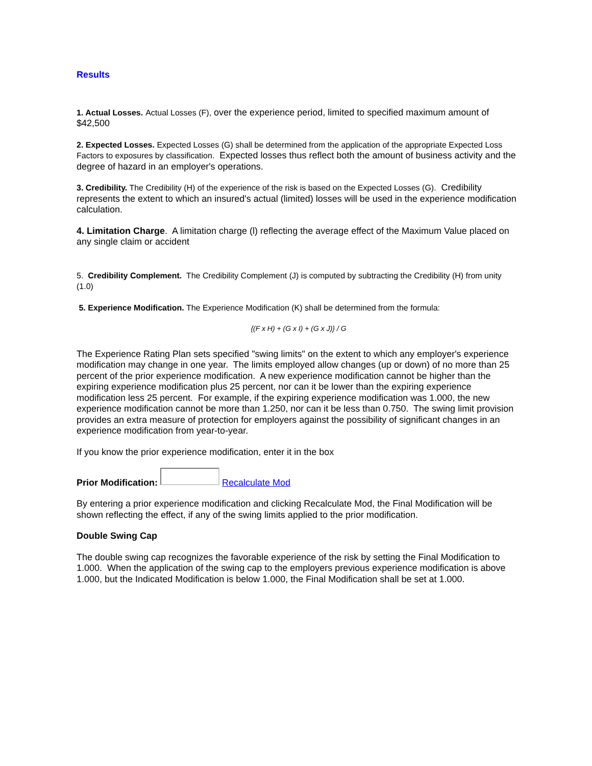Results
1. Actual Losses. Actual Losses (F), over the experience period, limited to specified maximum amount of $42,500
2. Expected Losses. Expected Losses (G) shall be determined from the application of the appropriate Expected Loss Factors to exposures by classification. Expected losses thus reflect both the amount of business activity and the degree of hazard in an employer's operations.
3. Credibility. The Credibility (H) of the experience of the risk is based on the Expected Losses (G). Credibility represents the extent to which an insured's actual (limited) losses will be used in the experience modification calculation.
4. Limitation Charge. A limitation charge (l) reflecting the average effect of the Maximum Value placed on any single claim or accident
5. Credibility Complement. The Credibility Complement (J) is computed by subtracting the Credibility (H) from unity (1.0)
5. Experience Modification. The Experience Modification (K) shall be determined from the formula:
{(F x H) + (G x I) + (G x J)} / G
The Experience Rating Plan sets specified "swing limits" on the extent to which any employer's experience modification may change in one year. The limits employed allow changes (up or down) of no more than 25 percent of the prior experience modification. A new experience modification cannot be higher than the expiring experience modification plus 25 percent, nor can it be lower than the expiring experience modification less 25 percent. For example, if the expiring experience modification was 1.000, the new experience modification cannot be more than 1.250, nor can it be less than 0.750. The swing limit provision provides an extra measure of protection for employers against the possibility of significant changes in an experience modification from year-to-year.
If you know the prior experience modification, enter it in the box
Prior Modification: Recalculate Mod
By entering a prior experience modification and clicking Recalculate Mod, the Final Modification will be shown reflecting the effect, if any of the swing limits applied to the prior modification.
Double Swing Cap
The double swing cap recognizes the favorable experience of the risk by setting the Final Modification to 1.000. When the application of the swing cap to the employers previous experience modification is above 1.000, but the Indicated Modification is below 1.000, the Final Modification shall be set at 1.000.